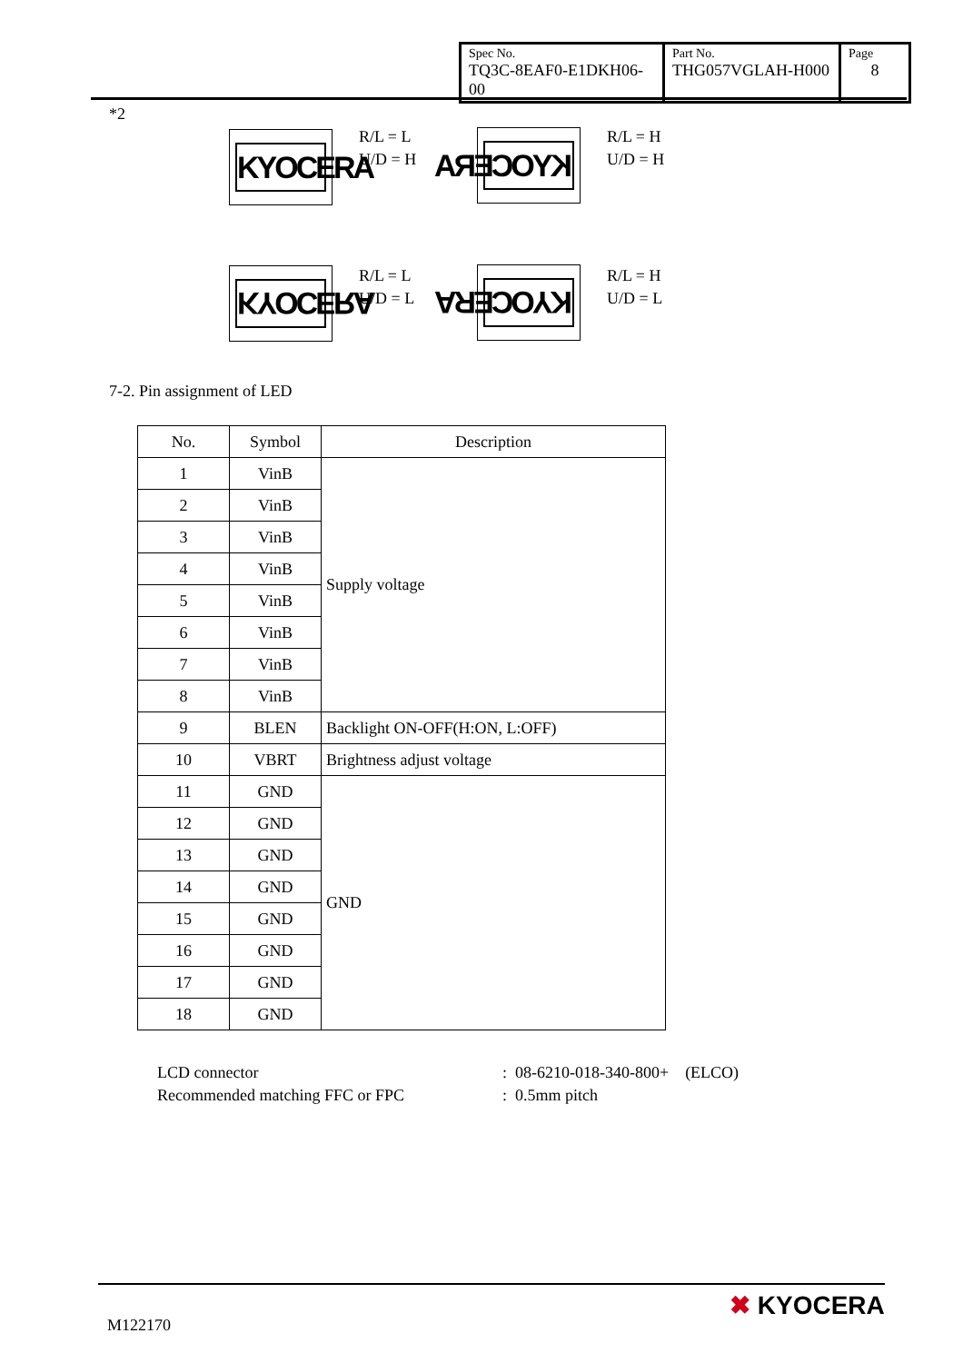| Spec No. TQ3C-8EAF0-E1DKH06-00 | Part No. THG057VGLAH-H000 | Page 8 |
*2
KYOCERA
R/L = L
U/D = H
KYOCERA
R/L = H
U/D = H
KYOCERA
R/L = L
U/D = L
KYOCERA
R/L = H
U/D = L
7-2. Pin assignment of LED
| No. | Symbol | Description |
| --- | --- | --- |
| 1 | VinB | Supply voltage |
| 2 | VinB | |
| 3 | VinB | |
| 4 | VinB | |
| 5 | VinB | |
| 6 | VinB | |
| 7 | VinB | |
| 8 | VinB | |
| 9 | BLEN | Backlight ON-OFF(H:ON, L:OFF) |
| 10 | VBRT | Brightness adjust voltage |
| 11 | GND | GND |
| 12 | GND | |
| 13 | GND | |
| 14 | GND | |
| 15 | GND | |
| 16 | GND | |
| 17 | GND | |
| 18 | GND | |
LCD connector
Recommended matching FFC or FPC
: 08-6210-018-340-800+ (ELCO)
: 0.5mm pitch
M122170
✖ KYOCERA